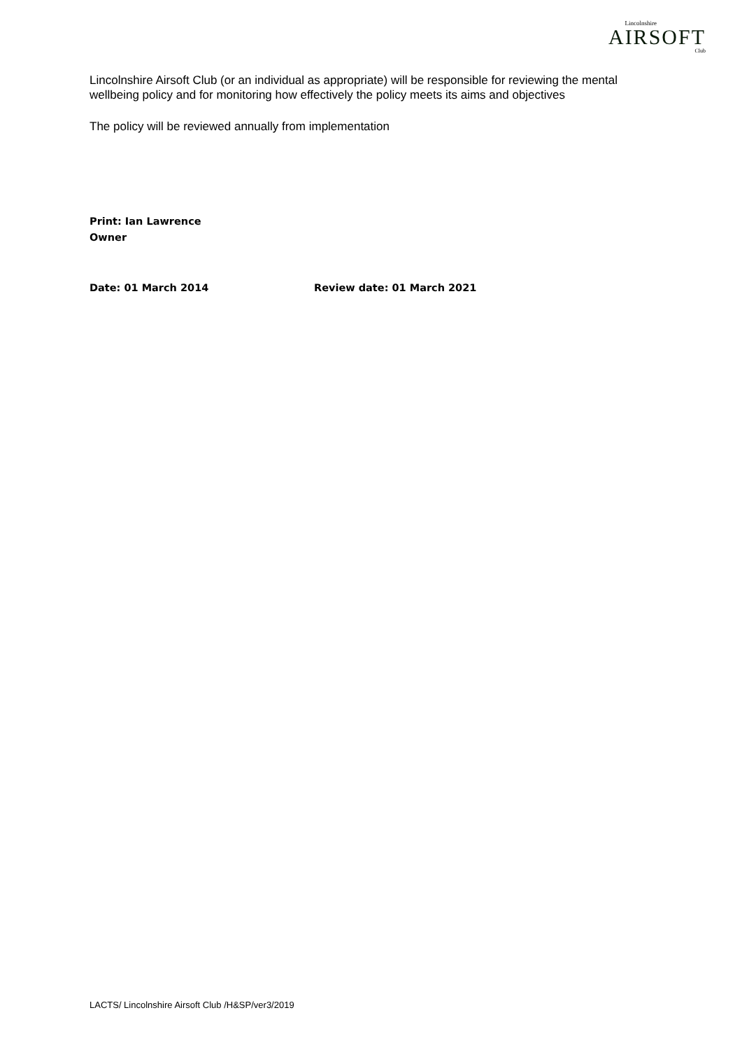Lincolnshire
AIRSOFT
Club
Lincolnshire Airsoft Club (or an individual as appropriate) will be responsible for reviewing the mental wellbeing policy and for monitoring how effectively the policy meets its aims and objectives
The policy will be reviewed annually from implementation
Print: Ian Lawrence
Owner
Date: 01 March 2014 Review date: 01 March 2021
LACTS/ Lincolnshire Airsoft Club /H&SP/ver3/2019